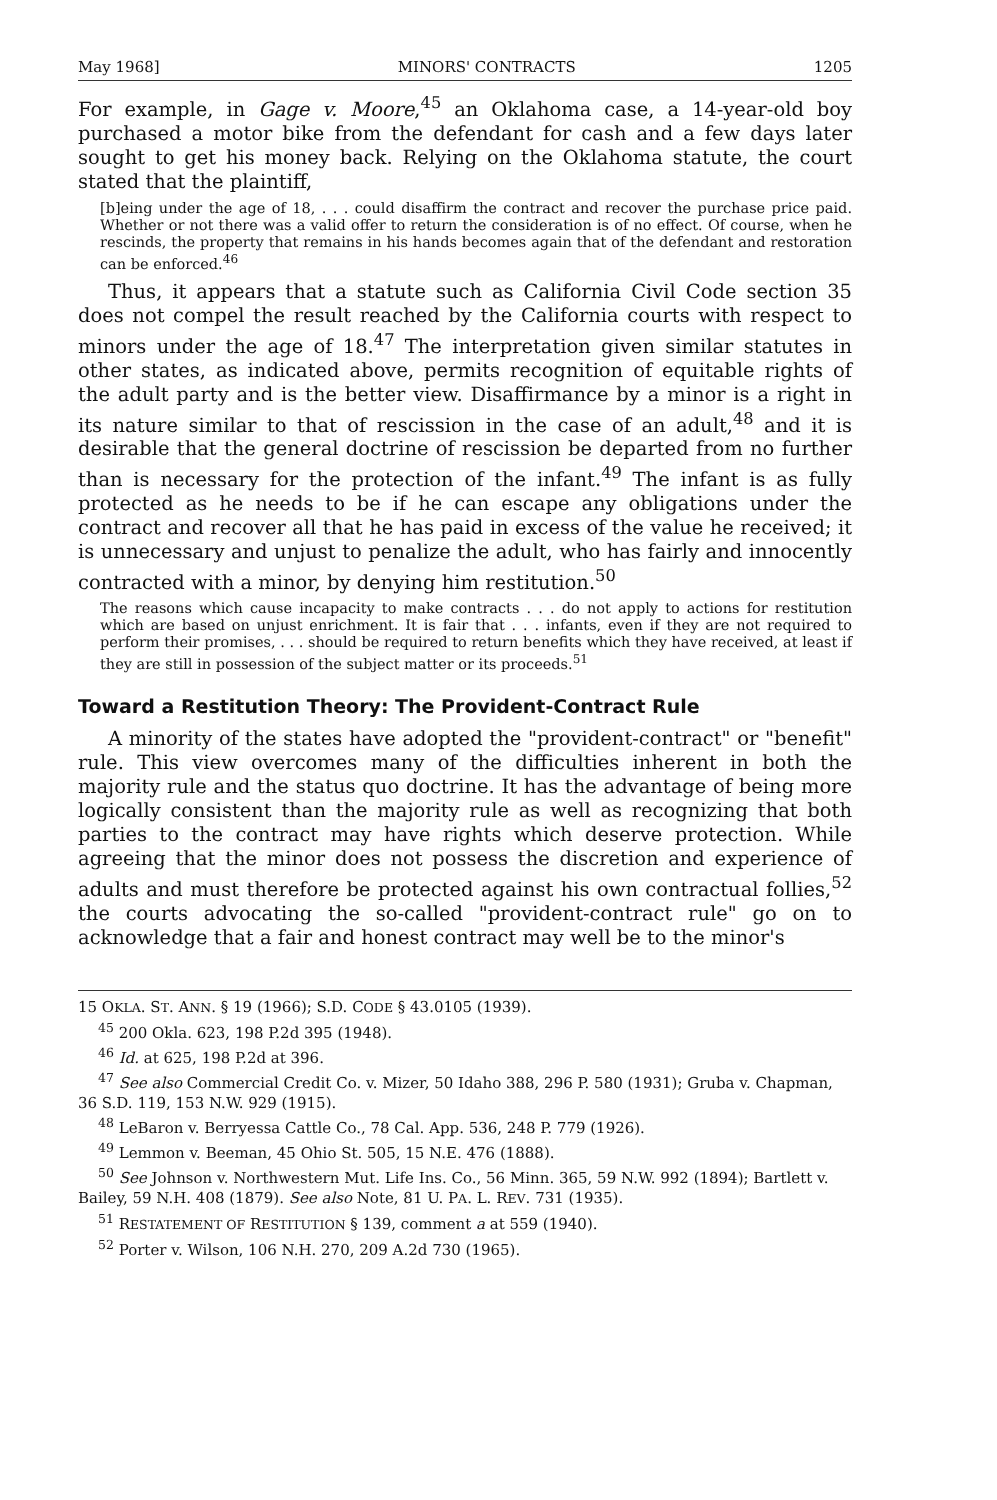May 1968] MINORS' CONTRACTS 1205
For example, in Gage v. Moore,<sup>45</sup> an Oklahoma case, a 14-year-old boy purchased a motor bike from the defendant for cash and a few days later sought to get his money back. Relying on the Oklahoma statute, the court stated that the plaintiff,
[b]eing under the age of 18, . . . could disaffirm the contract and recover the purchase price paid. Whether or not there was a valid offer to return the consideration is of no effect. Of course, when he rescinds, the property that remains in his hands becomes again that of the defendant and restoration can be enforced.<sup>46</sup>
Thus, it appears that a statute such as California Civil Code section 35 does not compel the result reached by the California courts with respect to minors under the age of 18.<sup>47</sup> The interpretation given similar statutes in other states, as indicated above, permits recognition of equitable rights of the adult party and is the better view. Disaffirmance by a minor is a right in its nature similar to that of rescission in the case of an adult,<sup>48</sup> and it is desirable that the general doctrine of rescission be departed from no further than is necessary for the protection of the infant.<sup>49</sup> The infant is as fully protected as he needs to be if he can escape any obligations under the contract and recover all that he has paid in excess of the value he received; it is unnecessary and unjust to penalize the adult, who has fairly and innocently contracted with a minor, by denying him restitution.<sup>50</sup>
The reasons which cause incapacity to make contracts . . . do not apply to actions for restitution which are based on unjust enrichment. It is fair that . . . infants, even if they are not required to perform their promises, . . . should be required to return benefits which they have received, at least if they are still in possession of the subject matter or its proceeds.<sup>51</sup>
Toward a Restitution Theory: The Provident-Contract Rule
A minority of the states have adopted the "provident-contract" or "benefit" rule. This view overcomes many of the difficulties inherent in both the majority rule and the status quo doctrine. It has the advantage of being more logically consistent than the majority rule as well as recognizing that both parties to the contract may have rights which deserve protection. While agreeing that the minor does not possess the discretion and experience of adults and must therefore be protected against his own contractual follies,<sup>52</sup> the courts advocating the so-called "provident-contract rule" go on to acknowledge that a fair and honest contract may well be to the minor's
15 OKLA. ST. ANN. § 19 (1966); S.D. CODE § 43.0105 (1939).
<sup>45</sup> 200 Okla. 623, 198 P.2d 395 (1948).
<sup>46</sup> Id. at 625, 198 P.2d at 396.
<sup>47</sup> See also Commercial Credit Co. v. Mizer, 50 Idaho 388, 296 P. 580 (1931); Gruba v. Chapman, 36 S.D. 119, 153 N.W. 929 (1915).
<sup>48</sup> LeBaron v. Berryessa Cattle Co., 78 Cal. App. 536, 248 P. 779 (1926).
<sup>49</sup> Lemmon v. Beeman, 45 Ohio St. 505, 15 N.E. 476 (1888).
<sup>50</sup> See Johnson v. Northwestern Mut. Life Ins. Co., 56 Minn. 365, 59 N.W. 992 (1894); Bartlett v. Bailey, 59 N.H. 408 (1879). See also Note, 81 U. PA. L. REV. 731 (1935).
<sup>51</sup> RESTATEMENT OF RESTITUTION § 139, comment a at 559 (1940).
<sup>52</sup> Porter v. Wilson, 106 N.H. 270, 209 A.2d 730 (1965).